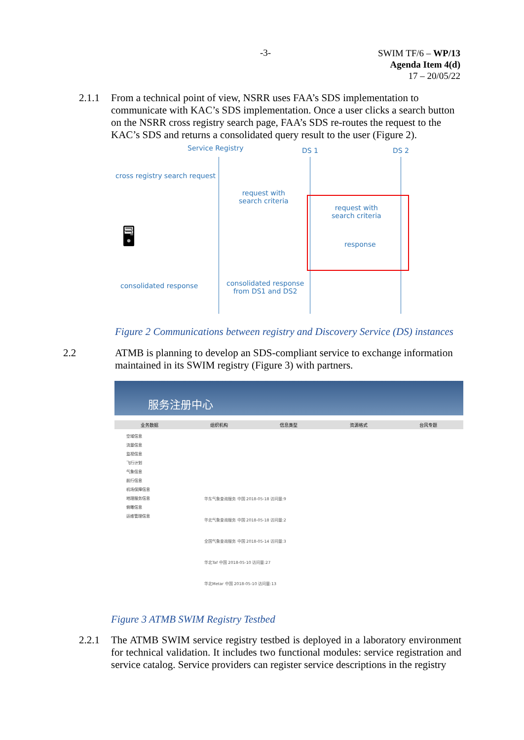-3-
SWIM TF/6 – WP/13
Agenda Item 4(d)
17 – 20/05/22
2.1.1
From a technical point of view, NSRR uses FAA’s SDS implementation to communicate with KAC’s SDS implementation. Once a user clicks a search button on the NSRR cross registry search page, FAA’s SDS re-routes the request to the KAC’s SDS and returns a consolidated query result to the user (Figure 2).
Service Registry DS 1 DS 2
cross registry search request
request with
search criteria
request with
search criteria
response
🖥
consolidated response
consolidated response
from DS1 and DS2
Figure 2 Communications between registry and Discovery Service (DS) instances
2.2
ATMB is planning to develop an SDS-compliant service to exchange information maintained in its SWIM registry (Figure 3) with partners.
服务注册中心
业务数据 组织机构 信息类型 资源格式 台风专题
空域信息
流量信息
监视信息
飞行计划
气象信息
航行信息
机场保障信息
地理服务信息
俯瞰信息
运维管理信息
华东气象查询服务 中国 2018-05-18 访问量:9
华北气象查询服务 中国 2018-05-18 访问量:2
全国气象查询服务 中国 2018-05-14 访问量:3
华北Taf 中国 2018-05-10 访问量:27
华北Metar 中国 2018-05-10 访问量:13
Figure 3 ATMB SWIM Registry Testbed
2.2.1
The ATMB SWIM service registry testbed is deployed in a laboratory environment for technical validation. It includes two functional modules: service registration and service catalog. Service providers can register service descriptions in the registry